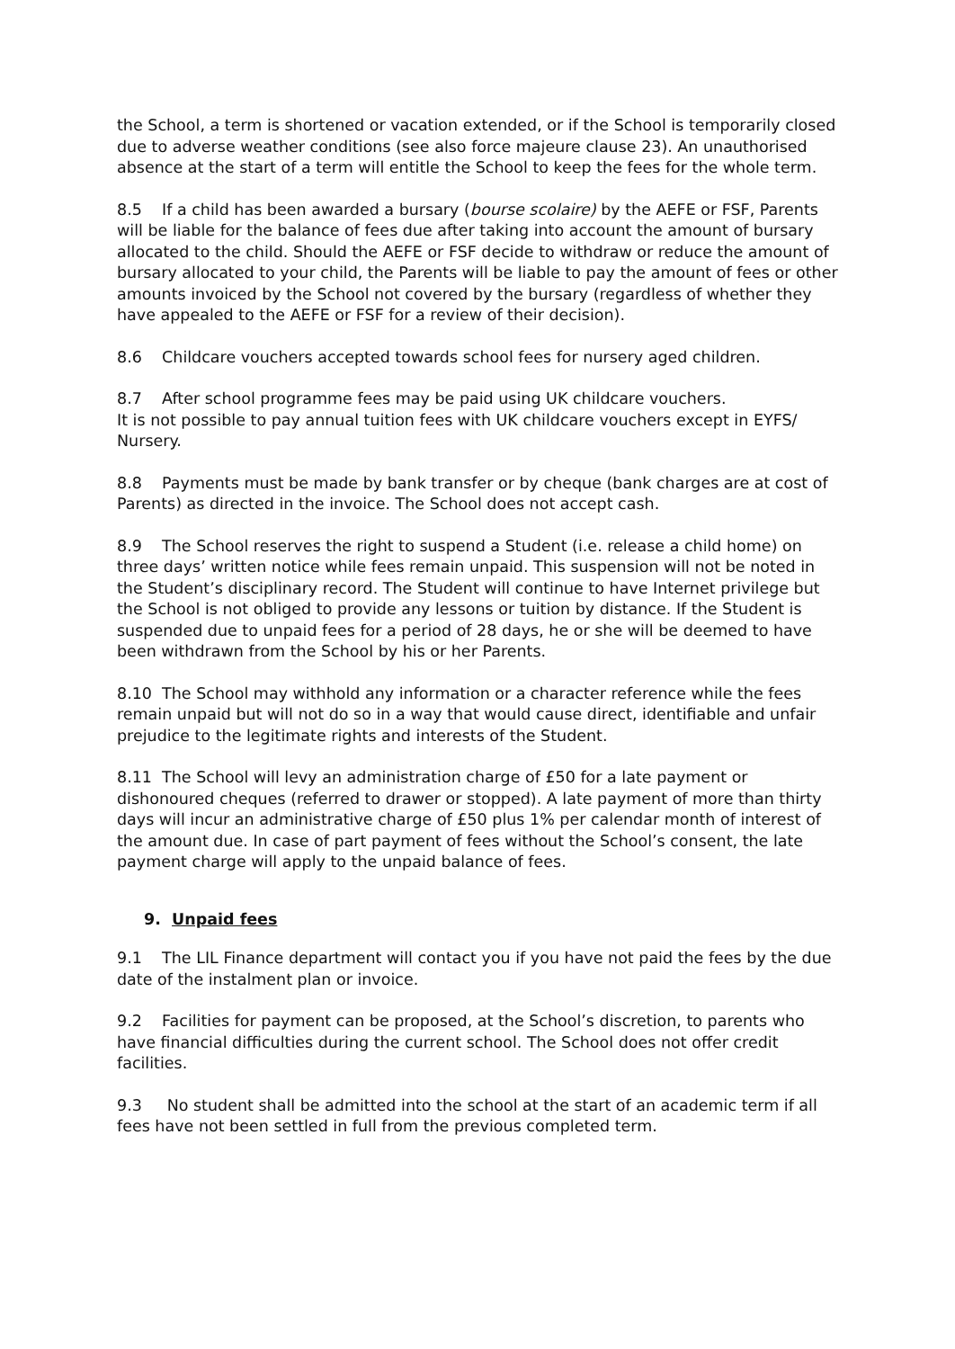the School, a term is shortened or vacation extended, or if the School is temporarily closed due to adverse weather conditions (see also force majeure clause 23). An unauthorised absence at the start of a term will entitle the School to keep the fees for the whole term.
8.5 If a child has been awarded a bursary (bourse scolaire) by the AEFE or FSF, Parents will be liable for the balance of fees due after taking into account the amount of bursary allocated to the child. Should the AEFE or FSF decide to withdraw or reduce the amount of bursary allocated to your child, the Parents will be liable to pay the amount of fees or other amounts invoiced by the School not covered by the bursary (regardless of whether they have appealed to the AEFE or FSF for a review of their decision).
8.6 Childcare vouchers accepted towards school fees for nursery aged children.
8.7 After school programme fees may be paid using UK childcare vouchers.
It is not possible to pay annual tuition fees with UK childcare vouchers except in EYFS/ Nursery.
8.8 Payments must be made by bank transfer or by cheque (bank charges are at cost of Parents) as directed in the invoice. The School does not accept cash.
8.9 The School reserves the right to suspend a Student (i.e. release a child home) on three days’ written notice while fees remain unpaid. This suspension will not be noted in the Student’s disciplinary record. The Student will continue to have Internet privilege but the School is not obliged to provide any lessons or tuition by distance. If the Student is suspended due to unpaid fees for a period of 28 days, he or she will be deemed to have been withdrawn from the School by his or her Parents.
8.10 The School may withhold any information or a character reference while the fees remain unpaid but will not do so in a way that would cause direct, identifiable and unfair prejudice to the legitimate rights and interests of the Student.
8.11 The School will levy an administration charge of £50 for a late payment or dishonoured cheques (referred to drawer or stopped). A late payment of more than thirty days will incur an administrative charge of £50 plus 1% per calendar month of interest of the amount due. In case of part payment of fees without the School’s consent, the late payment charge will apply to the unpaid balance of fees.
9. Unpaid fees
9.1 The LIL Finance department will contact you if you have not paid the fees by the due date of the instalment plan or invoice.
9.2 Facilities for payment can be proposed, at the School’s discretion, to parents who have financial difficulties during the current school. The School does not offer credit facilities.
9.3 No student shall be admitted into the school at the start of an academic term if all fees have not been settled in full from the previous completed term.